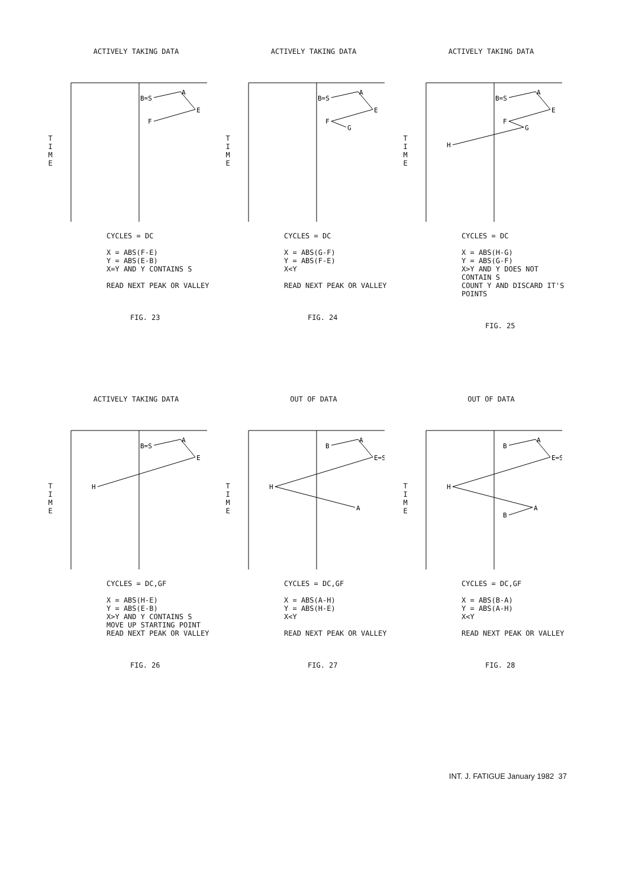ACTIVELY TAKING DATA
T
I
M
E
B=S
A
E
F
CYCLES = DC
X = ABS(F-E)
Y = ABS(E-B)
X=Y AND Y CONTAINS S
READ NEXT PEAK OR VALLEY
FIG. 23
ACTIVELY TAKING DATA
T
I
M
E
B=S
A
E
F
G
CYCLES = DC
X = ABS(G-F)
Y = ABS(F-E)
X<Y
READ NEXT PEAK OR VALLEY
FIG. 24
ACTIVELY TAKING DATA
T
I
M
E
B=S
A
E
F
G
H
CYCLES = DC
X = ABS(H-G)
Y = ABS(G-F)
X>Y AND Y DOES NOT CONTAIN S
COUNT Y AND DISCARD IT'S POINTS
FIG. 25
ACTIVELY TAKING DATA
T
I
M
E
B=S
A
E
H
CYCLES = DC,GF
X = ABS(H-E)
Y = ABS(E-B)
X>Y AND Y CONTAINS S
MOVE UP STARTING POINT
READ NEXT PEAK OR VALLEY
FIG. 26
OUT OF DATA
T
I
M
E
B
A
E=S
H
A
CYCLES = DC,GF
X = ABS(A-H)
Y = ABS(H-E)
X<Y
READ NEXT PEAK OR VALLEY
FIG. 27
OUT OF DATA
T
I
M
E
B
A
E=S
H
A
B
CYCLES = DC,GF
X = ABS(B-A)
Y = ABS(A-H)
X<Y
READ NEXT PEAK OR VALLEY
FIG. 28
INT. J. FATIGUE January 1982 37